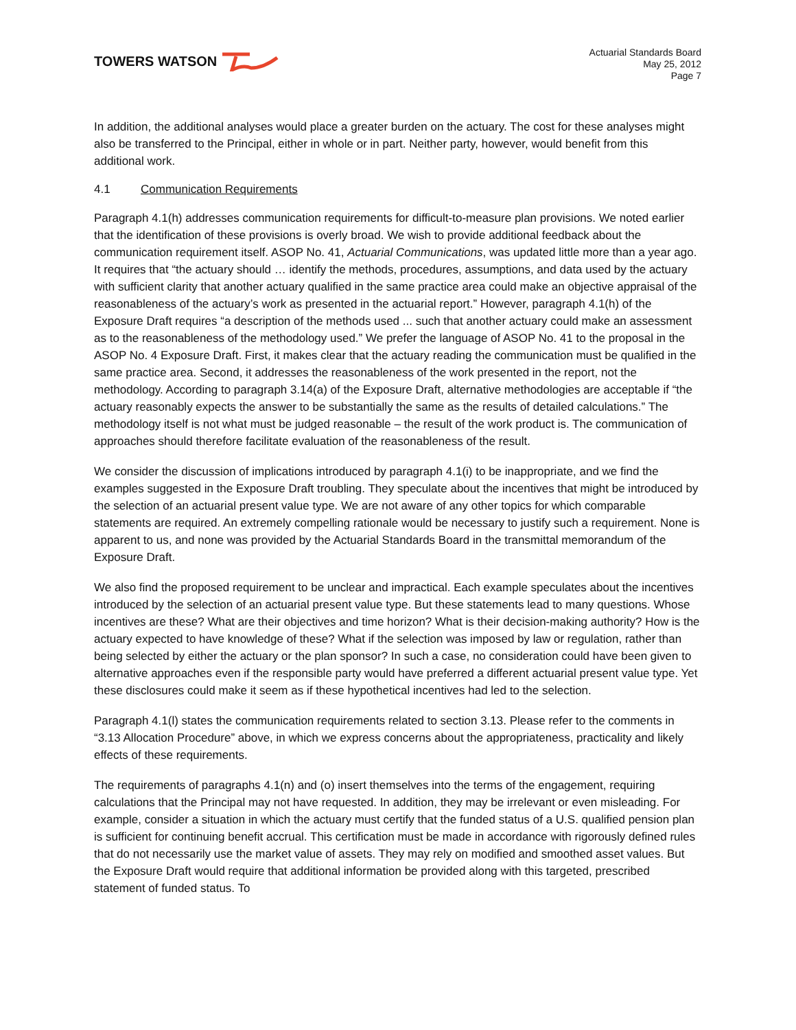TOWERS WATSON
Actuarial Standards Board
May 25, 2012
Page 7
In addition, the additional analyses would place a greater burden on the actuary. The cost for these analyses might also be transferred to the Principal, either in whole or in part. Neither party, however, would benefit from this additional work.
4.1 Communication Requirements
Paragraph 4.1(h) addresses communication requirements for difficult-to-measure plan provisions. We noted earlier that the identification of these provisions is overly broad. We wish to provide additional feedback about the communication requirement itself. ASOP No. 41, Actuarial Communications, was updated little more than a year ago. It requires that “the actuary should … identify the methods, procedures, assumptions, and data used by the actuary with sufficient clarity that another actuary qualified in the same practice area could make an objective appraisal of the reasonableness of the actuary’s work as presented in the actuarial report.” However, paragraph 4.1(h) of the Exposure Draft requires “a description of the methods used ... such that another actuary could make an assessment as to the reasonableness of the methodology used.” We prefer the language of ASOP No. 41 to the proposal in the ASOP No. 4 Exposure Draft. First, it makes clear that the actuary reading the communication must be qualified in the same practice area. Second, it addresses the reasonableness of the work presented in the report, not the methodology. According to paragraph 3.14(a) of the Exposure Draft, alternative methodologies are acceptable if “the actuary reasonably expects the answer to be substantially the same as the results of detailed calculations.” The methodology itself is not what must be judged reasonable – the result of the work product is. The communication of approaches should therefore facilitate evaluation of the reasonableness of the result.
We consider the discussion of implications introduced by paragraph 4.1(i) to be inappropriate, and we find the examples suggested in the Exposure Draft troubling. They speculate about the incentives that might be introduced by the selection of an actuarial present value type. We are not aware of any other topics for which comparable statements are required. An extremely compelling rationale would be necessary to justify such a requirement. None is apparent to us, and none was provided by the Actuarial Standards Board in the transmittal memorandum of the Exposure Draft.
We also find the proposed requirement to be unclear and impractical. Each example speculates about the incentives introduced by the selection of an actuarial present value type. But these statements lead to many questions. Whose incentives are these? What are their objectives and time horizon? What is their decision-making authority? How is the actuary expected to have knowledge of these? What if the selection was imposed by law or regulation, rather than being selected by either the actuary or the plan sponsor? In such a case, no consideration could have been given to alternative approaches even if the responsible party would have preferred a different actuarial present value type. Yet these disclosures could make it seem as if these hypothetical incentives had led to the selection.
Paragraph 4.1(l) states the communication requirements related to section 3.13. Please refer to the comments in “3.13 Allocation Procedure” above, in which we express concerns about the appropriateness, practicality and likely effects of these requirements.
The requirements of paragraphs 4.1(n) and (o) insert themselves into the terms of the engagement, requiring calculations that the Principal may not have requested. In addition, they may be irrelevant or even misleading. For example, consider a situation in which the actuary must certify that the funded status of a U.S. qualified pension plan is sufficient for continuing benefit accrual. This certification must be made in accordance with rigorously defined rules that do not necessarily use the market value of assets. They may rely on modified and smoothed asset values. But the Exposure Draft would require that additional information be provided along with this targeted, prescribed statement of funded status. To